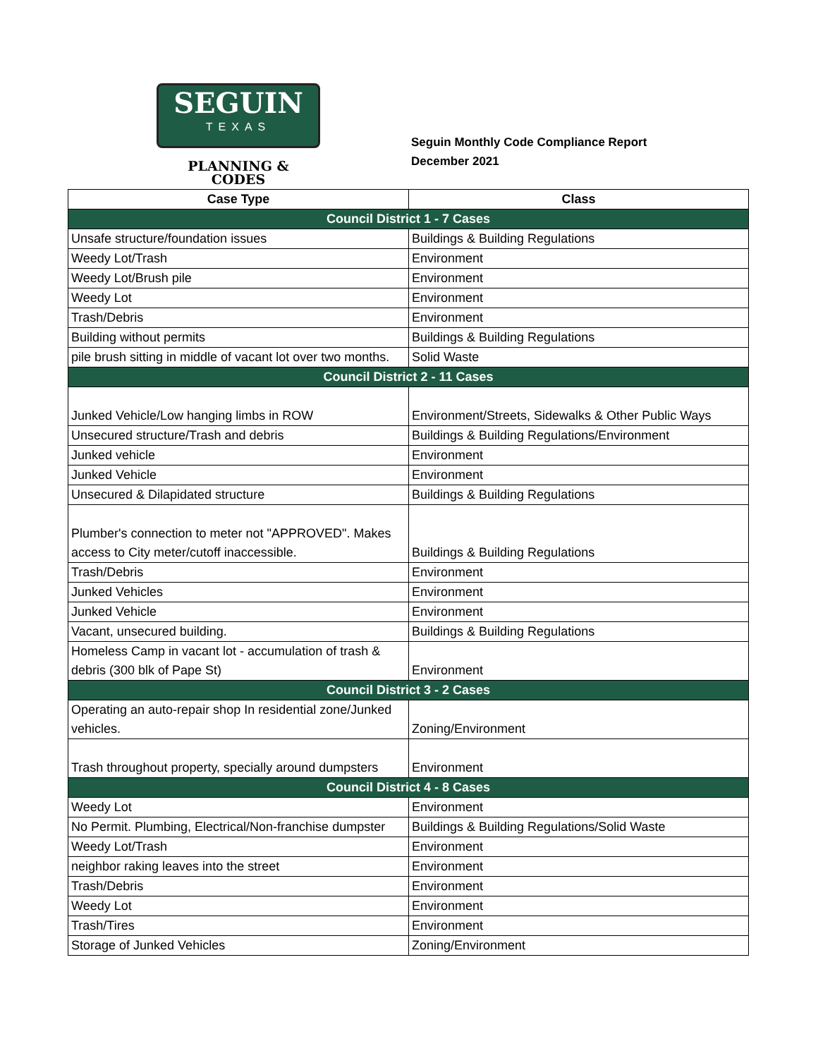SEGUIN
TEXAS
PLANNING &
CODES
Seguin Monthly Code Compliance Report
December 2021
| Case Type | Class |
| --- | --- |
| Council District 1 - 7 Cases | |
| Unsafe structure/foundation issues | Buildings & Building Regulations |
| Weedy Lot/Trash | Environment |
| Weedy Lot/Brush pile | Environment |
| Weedy Lot | Environment |
| Trash/Debris | Environment |
| Building without permits | Buildings & Building Regulations |
| pile brush sitting in middle of vacant lot over two months. | Solid Waste |
| Council District 2 - 11 Cases | |
| Junked Vehicle/Low hanging limbs in ROW | Environment/Streets, Sidewalks & Other Public Ways |
| Unsecured structure/Trash and debris | Buildings & Building Regulations/Environment |
| Junked vehicle | Environment |
| Junked Vehicle | Environment |
| Unsecured & Dilapidated structure | Buildings & Building Regulations |
| Plumber's connection to meter not "APPROVED". Makes access to City meter/cutoff inaccessible. | Buildings & Building Regulations |
| Trash/Debris | Environment |
| Junked Vehicles | Environment |
| Junked Vehicle | Environment |
| Vacant, unsecured building. | Buildings & Building Regulations |
| Homeless Camp in vacant lot - accumulation of trash & debris (300 blk of Pape St) | Environment |
| Council District 3 - 2 Cases | |
| Operating an auto-repair shop In residential zone/Junked vehicles. | Zoning/Environment |
| Trash throughout property, specially around dumpsters | Environment |
| Council District 4 - 8 Cases | |
| Weedy Lot | Environment |
| No Permit. Plumbing, Electrical/Non-franchise dumpster | Buildings & Building Regulations/Solid Waste |
| Weedy Lot/Trash | Environment |
| neighbor raking leaves into the street | Environment |
| Trash/Debris | Environment |
| Weedy Lot | Environment |
| Trash/Tires | Environment |
| Storage of Junked Vehicles | Zoning/Environment |